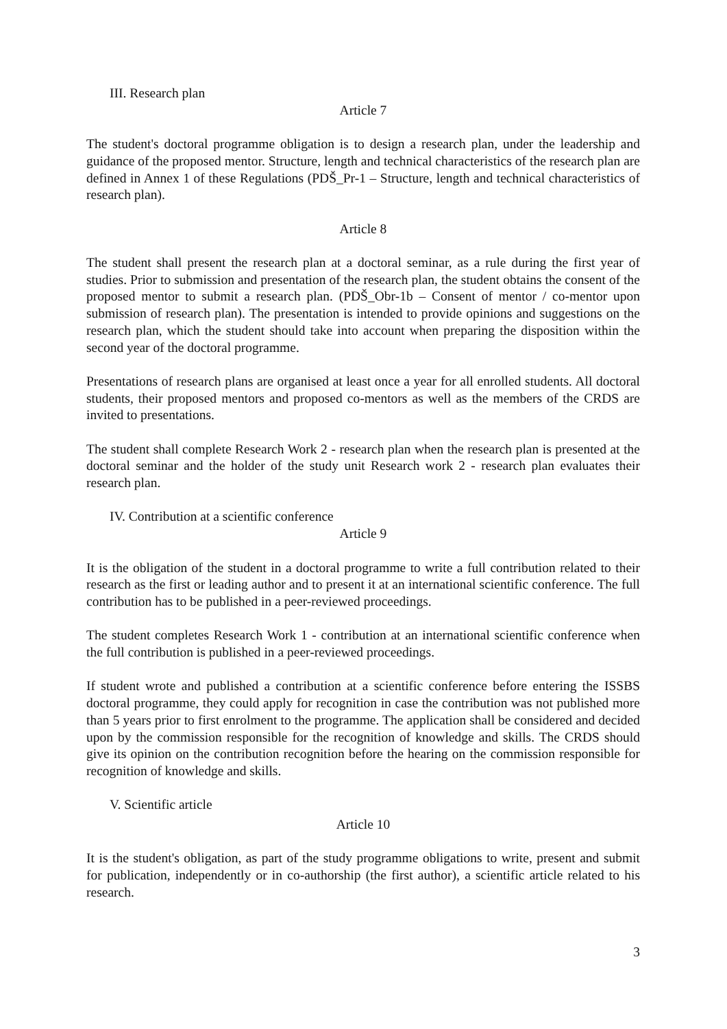III. Research plan
Article 7
The student's doctoral programme obligation is to design a research plan, under the leadership and guidance of the proposed mentor. Structure, length and technical characteristics of the research plan are defined in Annex 1 of these Regulations (PDŠ_Pr-1 – Structure, length and technical characteristics of research plan).
Article 8
The student shall present the research plan at a doctoral seminar, as a rule during the first year of studies. Prior to submission and presentation of the research plan, the student obtains the consent of the proposed mentor to submit a research plan. (PDŠ_Obr-1b – Consent of mentor / co-mentor upon submission of research plan). The presentation is intended to provide opinions and suggestions on the research plan, which the student should take into account when preparing the disposition within the second year of the doctoral programme.
Presentations of research plans are organised at least once a year for all enrolled students. All doctoral students, their proposed mentors and proposed co-mentors as well as the members of the CRDS are invited to presentations.
The student shall complete Research Work 2 - research plan when the research plan is presented at the doctoral seminar and the holder of the study unit Research work 2 - research plan evaluates their research plan.
IV. Contribution at a scientific conference
Article 9
It is the obligation of the student in a doctoral programme to write a full contribution related to their research as the first or leading author and to present it at an international scientific conference. The full contribution has to be published in a peer-reviewed proceedings.
The student completes Research Work 1 - contribution at an international scientific conference when the full contribution is published in a peer-reviewed proceedings.
If student wrote and published a contribution at a scientific conference before entering the ISSBS doctoral programme, they could apply for recognition in case the contribution was not published more than 5 years prior to first enrolment to the programme. The application shall be considered and decided upon by the commission responsible for the recognition of knowledge and skills. The CRDS should give its opinion on the contribution recognition before the hearing on the commission responsible for recognition of knowledge and skills.
V. Scientific article
Article 10
It is the student's obligation, as part of the study programme obligations to write, present and submit for publication, independently or in co-authorship (the first author), a scientific article related to his research.
3